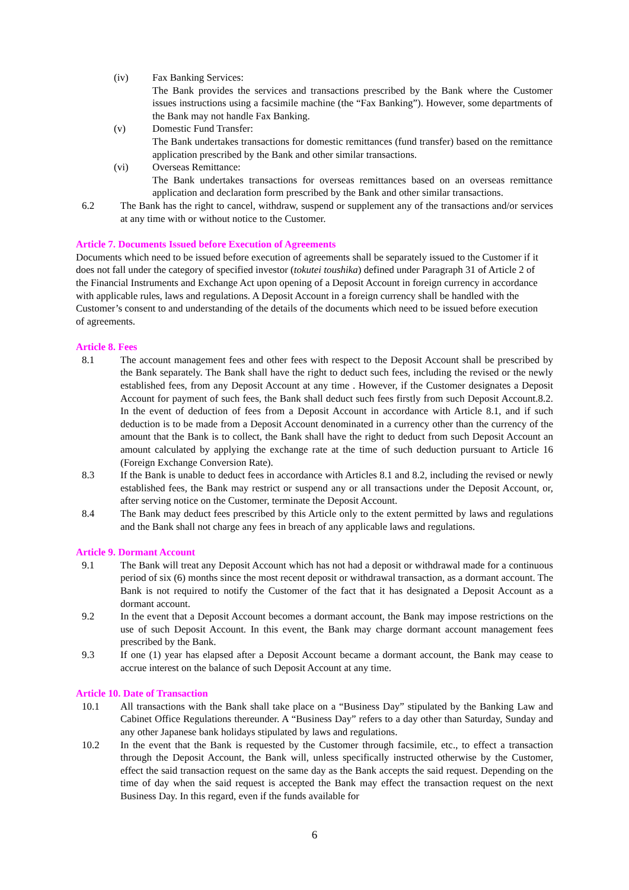(iv) Fax Banking Services:
The Bank provides the services and transactions prescribed by the Bank where the Customer issues instructions using a facsimile machine (the “Fax Banking”). However, some departments of the Bank may not handle Fax Banking.
(v) Domestic Fund Transfer:
The Bank undertakes transactions for domestic remittances (fund transfer) based on the remittance application prescribed by the Bank and other similar transactions.
(vi) Overseas Remittance:
The Bank undertakes transactions for overseas remittances based on an overseas remittance application and declaration form prescribed by the Bank and other similar transactions.
6.2 The Bank has the right to cancel, withdraw, suspend or supplement any of the transactions and/or services at any time with or without notice to the Customer.
Article 7. Documents Issued before Execution of Agreements
Documents which need to be issued before execution of agreements shall be separately issued to the Customer if it does not fall under the category of specified investor (tokutei toushika) defined under Paragraph 31 of Article 2 of the Financial Instruments and Exchange Act upon opening of a Deposit Account in foreign currency in accordance with applicable rules, laws and regulations. A Deposit Account in a foreign currency shall be handled with the Customer’s consent to and understanding of the details of the documents which need to be issued before execution of agreements.
Article 8. Fees
8.1 The account management fees and other fees with respect to the Deposit Account shall be prescribed by the Bank separately. The Bank shall have the right to deduct such fees, including the revised or the newly established fees, from any Deposit Account at any time . However, if the Customer designates a Deposit Account for payment of such fees, the Bank shall deduct such fees firstly from such Deposit Account.8.2. In the event of deduction of fees from a Deposit Account in accordance with Article 8.1, and if such deduction is to be made from a Deposit Account denominated in a currency other than the currency of the amount that the Bank is to collect, the Bank shall have the right to deduct from such Deposit Account an amount calculated by applying the exchange rate at the time of such deduction pursuant to Article 16 (Foreign Exchange Conversion Rate).
8.3 If the Bank is unable to deduct fees in accordance with Articles 8.1 and 8.2, including the revised or newly established fees, the Bank may restrict or suspend any or all transactions under the Deposit Account, or, after serving notice on the Customer, terminate the Deposit Account.
8.4 The Bank may deduct fees prescribed by this Article only to the extent permitted by laws and regulations and the Bank shall not charge any fees in breach of any applicable laws and regulations.
Article 9. Dormant Account
9.1 The Bank will treat any Deposit Account which has not had a deposit or withdrawal made for a continuous period of six (6) months since the most recent deposit or withdrawal transaction, as a dormant account. The Bank is not required to notify the Customer of the fact that it has designated a Deposit Account as a dormant account.
9.2 In the event that a Deposit Account becomes a dormant account, the Bank may impose restrictions on the use of such Deposit Account. In this event, the Bank may charge dormant account management fees prescribed by the Bank.
9.3 If one (1) year has elapsed after a Deposit Account became a dormant account, the Bank may cease to accrue interest on the balance of such Deposit Account at any time.
Article 10. Date of Transaction
10.1 All transactions with the Bank shall take place on a “Business Day” stipulated by the Banking Law and Cabinet Office Regulations thereunder. A “Business Day” refers to a day other than Saturday, Sunday and any other Japanese bank holidays stipulated by laws and regulations.
10.2 In the event that the Bank is requested by the Customer through facsimile, etc., to effect a transaction through the Deposit Account, the Bank will, unless specifically instructed otherwise by the Customer, effect the said transaction request on the same day as the Bank accepts the said request. Depending on the time of day when the said request is accepted the Bank may effect the transaction request on the next Business Day. In this regard, even if the funds available for
6